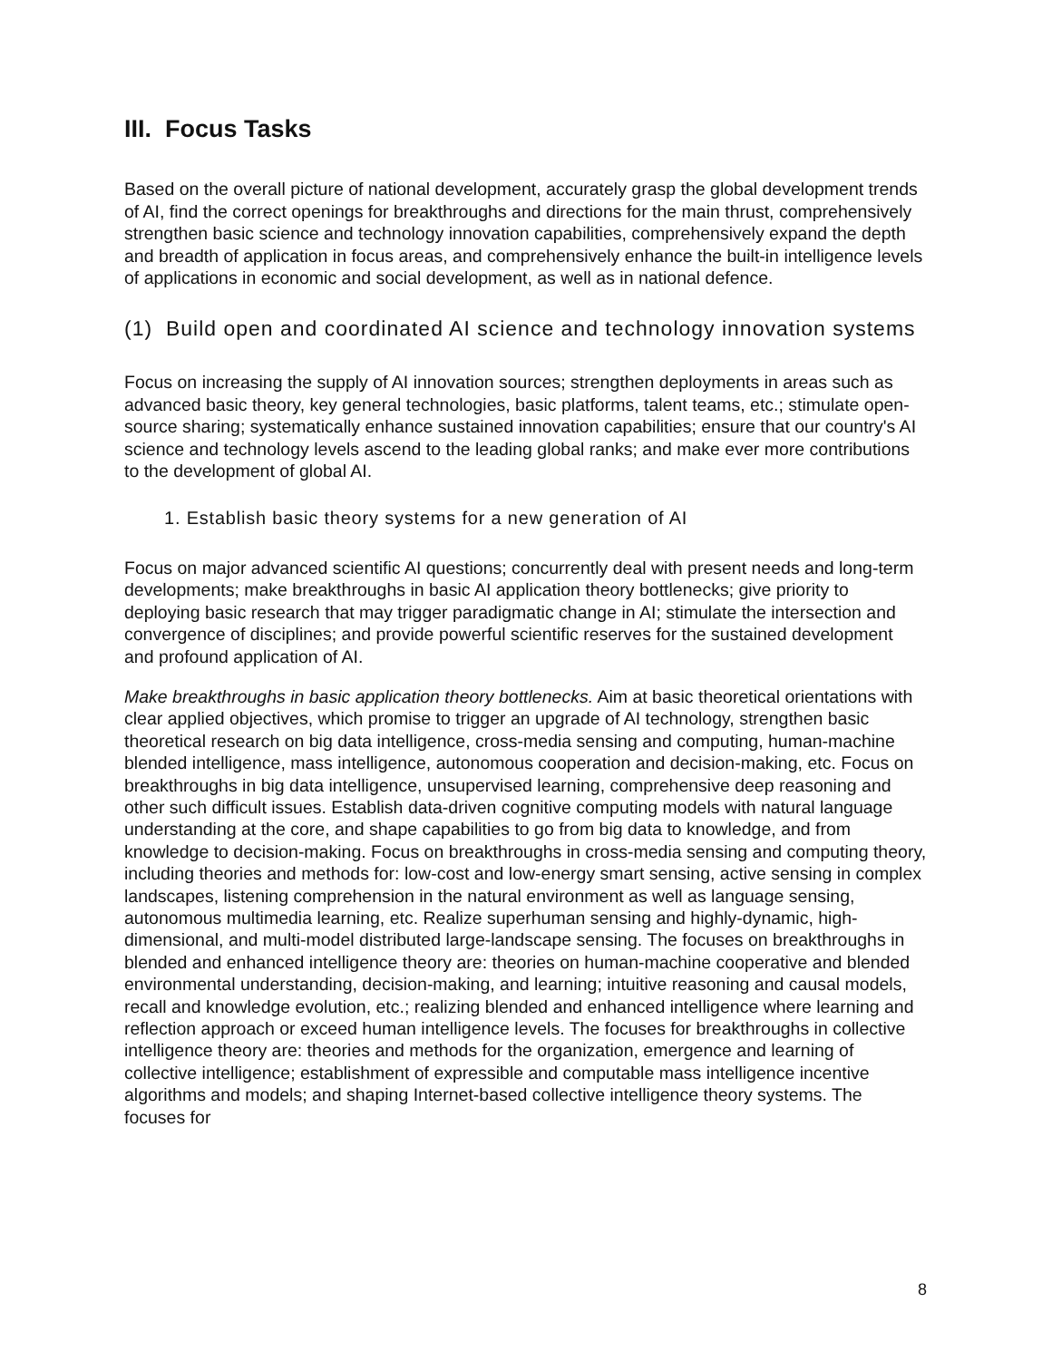III. Focus Tasks
Based on the overall picture of national development, accurately grasp the global development trends of AI, find the correct openings for breakthroughs and directions for the main thrust, comprehensively strengthen basic science and technology innovation capabilities, comprehensively expand the depth and breadth of application in focus areas, and comprehensively enhance the built-in intelligence levels of applications in economic and social development, as well as in national defence.
(1) Build open and coordinated AI science and technology innovation systems
Focus on increasing the supply of AI innovation sources; strengthen deployments in areas such as advanced basic theory, key general technologies, basic platforms, talent teams, etc.; stimulate open-source sharing; systematically enhance sustained innovation capabilities; ensure that our country's AI science and technology levels ascend to the leading global ranks; and make ever more contributions to the development of global AI.
1. Establish basic theory systems for a new generation of AI
Focus on major advanced scientific AI questions; concurrently deal with present needs and long-term developments; make breakthroughs in basic AI application theory bottlenecks; give priority to deploying basic research that may trigger paradigmatic change in AI; stimulate the intersection and convergence of disciplines; and provide powerful scientific reserves for the sustained development and profound application of AI.
Make breakthroughs in basic application theory bottlenecks. Aim at basic theoretical orientations with clear applied objectives, which promise to trigger an upgrade of AI technology, strengthen basic theoretical research on big data intelligence, cross-media sensing and computing, human-machine blended intelligence, mass intelligence, autonomous cooperation and decision-making, etc. Focus on breakthroughs in big data intelligence, unsupervised learning, comprehensive deep reasoning and other such difficult issues. Establish data-driven cognitive computing models with natural language understanding at the core, and shape capabilities to go from big data to knowledge, and from knowledge to decision-making. Focus on breakthroughs in cross-media sensing and computing theory, including theories and methods for: low-cost and low-energy smart sensing, active sensing in complex landscapes, listening comprehension in the natural environment as well as language sensing, autonomous multimedia learning, etc. Realize superhuman sensing and highly-dynamic, high-dimensional, and multi-model distributed large-landscape sensing. The focuses on breakthroughs in blended and enhanced intelligence theory are: theories on human-machine cooperative and blended environmental understanding, decision-making, and learning; intuitive reasoning and causal models, recall and knowledge evolution, etc.; realizing blended and enhanced intelligence where learning and reflection approach or exceed human intelligence levels. The focuses for breakthroughs in collective intelligence theory are: theories and methods for the organization, emergence and learning of collective intelligence; establishment of expressible and computable mass intelligence incentive algorithms and models; and shaping Internet-based collective intelligence theory systems. The focuses for
8